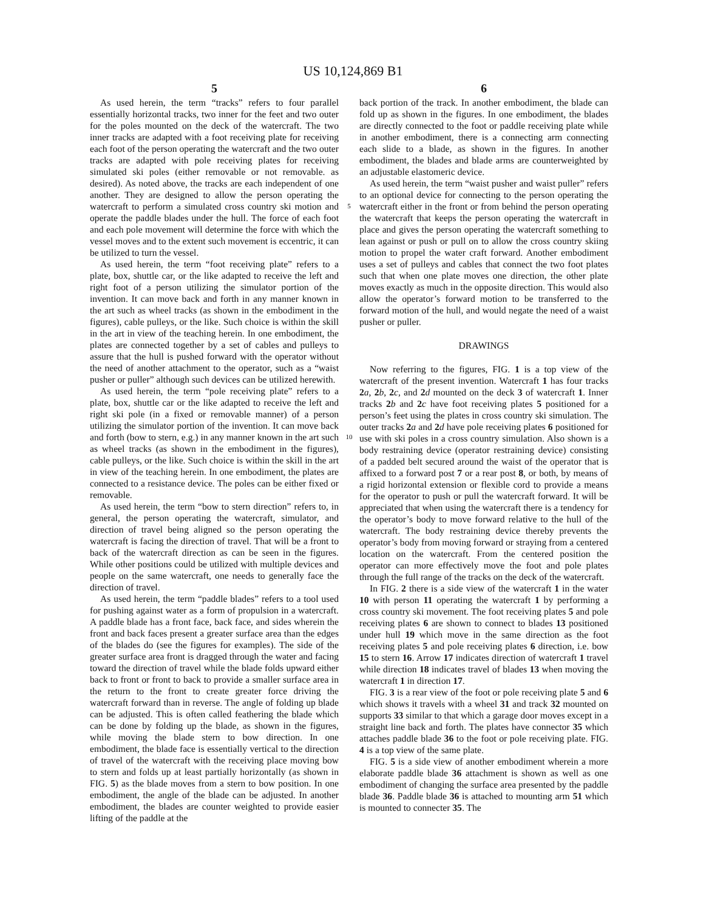US 10,124,869 B1
5
As used herein, the term “tracks” refers to four parallel essentially horizontal tracks, two inner for the feet and two outer for the poles mounted on the deck of the watercraft. The two inner tracks are adapted with a foot receiving plate for receiving each foot of the person operating the watercraft and the two outer tracks are adapted with pole receiving plates for receiving simulated ski poles (either removable or not removable. as desired). As noted above, the tracks are each independent of one another. They are designed to allow the person operating the watercraft to perform a simulated cross country ski motion and operate the paddle blades under the hull. The force of each foot and each pole movement will determine the force with which the vessel moves and to the extent such movement is eccentric, it can be utilized to turn the vessel.
As used herein, the term “foot receiving plate” refers to a plate, box, shuttle car, or the like adapted to receive the left and right foot of a person utilizing the simulator portion of the invention. It can move back and forth in any manner known in the art such as wheel tracks (as shown in the embodiment in the figures), cable pulleys, or the like. Such choice is within the skill in the art in view of the teaching herein. In one embodiment, the plates are connected together by a set of cables and pulleys to assure that the hull is pushed forward with the operator without the need of another attachment to the operator, such as a “waist pusher or puller” although such devices can be utilized herewith.
As used herein, the term “pole receiving plate” refers to a plate, box, shuttle car or the like adapted to receive the left and right ski pole (in a fixed or removable manner) of a person utilizing the simulator portion of the invention. It can move back and forth (bow to stern, e.g.) in any manner known in the art such as wheel tracks (as shown in the embodiment in the figures), cable pulleys, or the like. Such choice is within the skill in the art in view of the teaching herein. In one embodiment, the plates are connected to a resistance device. The poles can be either fixed or removable.
As used herein, the term “bow to stern direction” refers to, in general, the person operating the watercraft, simulator, and direction of travel being aligned so the person operating the watercraft is facing the direction of travel. That will be a front to back of the watercraft direction as can be seen in the figures. While other positions could be utilized with multiple devices and people on the same watercraft, one needs to generally face the direction of travel.
As used herein, the term “paddle blades” refers to a tool used for pushing against water as a form of propulsion in a watercraft. A paddle blade has a front face, back face, and sides wherein the front and back faces present a greater surface area than the edges of the blades do (see the figures for examples). The side of the greater surface area front is dragged through the water and facing toward the direction of travel while the blade folds upward either back to front or front to back to provide a smaller surface area in the return to the front to create greater force driving the watercraft forward than in reverse. The angle of folding up blade can be adjusted. This is often called feathering the blade which can be done by folding up the blade, as shown in the figures, while moving the blade stern to bow direction. In one embodiment, the blade face is essentially vertical to the direction of travel of the watercraft with the receiving place moving bow to stern and folds up at least partially horizontally (as shown in FIG. 5) as the blade moves from a stern to bow position. In one embodiment, the angle of the blade can be adjusted. In another embodiment, the blades are counter weighted to provide easier lifting of the paddle at the
5
10
6
back portion of the track. In another embodiment, the blade can fold up as shown in the figures. In one embodiment, the blades are directly connected to the foot or paddle receiving plate while in another embodiment, there is a connecting arm connecting each slide to a blade, as shown in the figures. In another embodiment, the blades and blade arms are counterweighted by an adjustable elastomeric device.
As used herein, the term “waist pusher and waist puller” refers to an optional device for connecting to the person operating the watercraft either in the front or from behind the person operating the watercraft that keeps the person operating the watercraft in place and gives the person operating the watercraft something to lean against or push or pull on to allow the cross country skiing motion to propel the water craft forward. Another embodiment uses a set of pulleys and cables that connect the two foot plates such that when one plate moves one direction, the other plate moves exactly as much in the opposite direction. This would also allow the operator’s forward motion to be transferred to the forward motion of the hull, and would negate the need of a waist pusher or puller.
DRAWINGS
Now referring to the figures, FIG. 1 is a top view of the watercraft of the present invention. Watercraft 1 has four tracks 2 a, 2 b, 2 c, and 2 d mounted on the deck 3 of watercraft 1. Inner tracks 2 b and 2 c have foot receiving plates 5 positioned for a person’s feet using the plates in cross country ski simulation. The outer tracks 2 a and 2 d have pole receiving plates 6 positioned for use with ski poles in a cross country simulation. Also shown is a body restraining device (operator restraining device) consisting of a padded belt secured around the waist of the operator that is affixed to a forward post 7 or a rear post 8, or both, by means of a rigid horizontal extension or flexible cord to provide a means for the operator to push or pull the watercraft forward. It will be appreciated that when using the watercraft there is a tendency for the operator’s body to move forward relative to the hull of the watercraft. The body restraining device thereby prevents the operator’s body from moving forward or straying from a centered location on the watercraft. From the centered position the operator can more effectively move the foot and pole plates through the full range of the tracks on the deck of the watercraft.
In FIG. 2 there is a side view of the watercraft 1 in the water 10 with person 11 operating the watercraft 1 by performing a cross country ski movement. The foot receiving plates 5 and pole receiving plates 6 are shown to connect to blades 13 positioned under hull 19 which move in the same direction as the foot receiving plates 5 and pole receiving plates 6 direction, i.e. bow 15 to stern 16. Arrow 17 indicates direction of watercraft 1 travel while direction 18 indicates travel of blades 13 when moving the watercraft 1 in direction 17.
FIG. 3 is a rear view of the foot or pole receiving plate 5 and 6 which shows it travels with a wheel 31 and track 32 mounted on supports 33 similar to that which a garage door moves except in a straight line back and forth. The plates have connector 35 which attaches paddle blade 36 to the foot or pole receiving plate. FIG. 4 is a top view of the same plate.
FIG. 5 is a side view of another embodiment wherein a more elaborate paddle blade 36 attachment is shown as well as one embodiment of changing the surface area presented by the paddle blade 36. Paddle blade 36 is attached to mounting arm 51 which is mounted to connecter 35. The